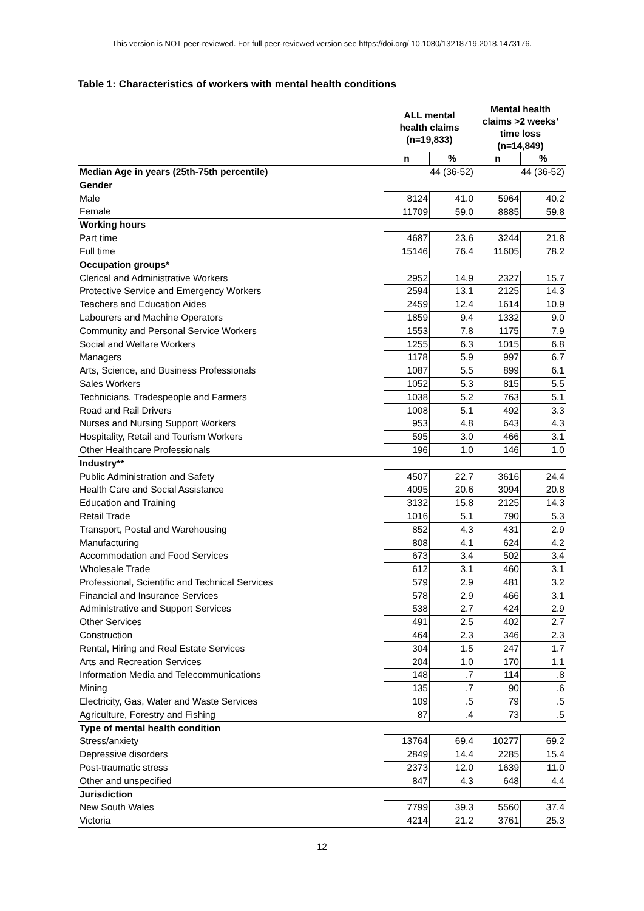This version is NOT peer-reviewed. For full peer-reviewed version see https://doi.org/ 10.1080/13218719.2018.1473176.
Table 1: Characteristics of workers with mental health conditions
| | ALL mental health claims (n=19,833) | | Mental health claims >2 weeks’ time loss (n=14,849) | |
| --- | --- | --- | --- | --- |
| | n | % | n | % |
| Median Age in years (25th-75th percentile) | 44 (36-52) | | 44 (36-52) | |
| Gender | | | | |
| Male | 8124 | 41.0 | 5964 | 40.2 |
| Female | 11709 | 59.0 | 8885 | 59.8 |
| Working hours | | | | |
| Part time | 4687 | 23.6 | 3244 | 21.8 |
| Full time | 15146 | 76.4 | 11605 | 78.2 |
| Occupation groups* | | | | |
| Clerical and Administrative Workers | 2952 | 14.9 | 2327 | 15.7 |
| Protective Service and Emergency Workers | 2594 | 13.1 | 2125 | 14.3 |
| Teachers and Education Aides | 2459 | 12.4 | 1614 | 10.9 |
| Labourers and Machine Operators | 1859 | 9.4 | 1332 | 9.0 |
| Community and Personal Service Workers | 1553 | 7.8 | 1175 | 7.9 |
| Social and Welfare Workers | 1255 | 6.3 | 1015 | 6.8 |
| Managers | 1178 | 5.9 | 997 | 6.7 |
| Arts, Science, and Business Professionals | 1087 | 5.5 | 899 | 6.1 |
| Sales Workers | 1052 | 5.3 | 815 | 5.5 |
| Technicians, Tradespeople and Farmers | 1038 | 5.2 | 763 | 5.1 |
| Road and Rail Drivers | 1008 | 5.1 | 492 | 3.3 |
| Nurses and Nursing Support Workers | 953 | 4.8 | 643 | 4.3 |
| Hospitality, Retail and Tourism Workers | 595 | 3.0 | 466 | 3.1 |
| Other Healthcare Professionals | 196 | 1.0 | 146 | 1.0 |
| Industry** | | | | |
| Public Administration and Safety | 4507 | 22.7 | 3616 | 24.4 |
| Health Care and Social Assistance | 4095 | 20.6 | 3094 | 20.8 |
| Education and Training | 3132 | 15.8 | 2125 | 14.3 |
| Retail Trade | 1016 | 5.1 | 790 | 5.3 |
| Transport, Postal and Warehousing | 852 | 4.3 | 431 | 2.9 |
| Manufacturing | 808 | 4.1 | 624 | 4.2 |
| Accommodation and Food Services | 673 | 3.4 | 502 | 3.4 |
| Wholesale Trade | 612 | 3.1 | 460 | 3.1 |
| Professional, Scientific and Technical Services | 579 | 2.9 | 481 | 3.2 |
| Financial and Insurance Services | 578 | 2.9 | 466 | 3.1 |
| Administrative and Support Services | 538 | 2.7 | 424 | 2.9 |
| Other Services | 491 | 2.5 | 402 | 2.7 |
| Construction | 464 | 2.3 | 346 | 2.3 |
| Rental, Hiring and Real Estate Services | 304 | 1.5 | 247 | 1.7 |
| Arts and Recreation Services | 204 | 1.0 | 170 | 1.1 |
| Information Media and Telecommunications | 148 | .7 | 114 | .8 |
| Mining | 135 | .7 | 90 | .6 |
| Electricity, Gas, Water and Waste Services | 109 | .5 | 79 | .5 |
| Agriculture, Forestry and Fishing | 87 | .4 | 73 | .5 |
| Type of mental health condition | | | | |
| Stress/anxiety | 13764 | 69.4 | 10277 | 69.2 |
| Depressive disorders | 2849 | 14.4 | 2285 | 15.4 |
| Post-traumatic stress | 2373 | 12.0 | 1639 | 11.0 |
| Other and unspecified | 847 | 4.3 | 648 | 4.4 |
| Jurisdiction | | | | |
| New South Wales | 7799 | 39.3 | 5560 | 37.4 |
| Victoria | 4214 | 21.2 | 3761 | 25.3 |
12